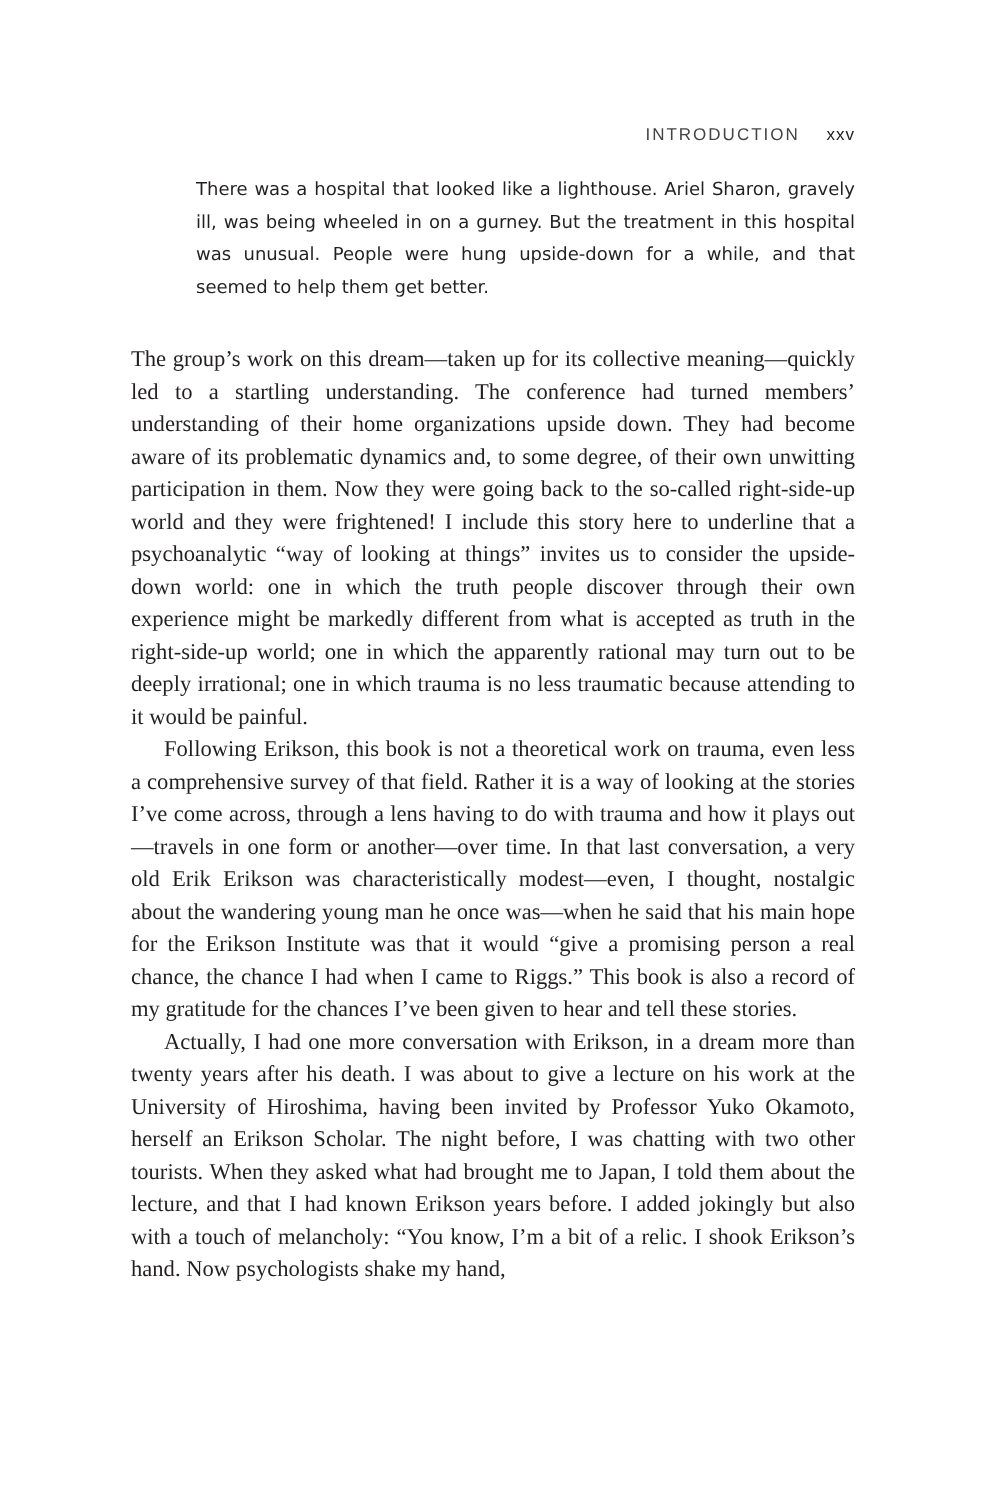INTRODUCTION xxv
There was a hospital that looked like a lighthouse. Ariel Sharon, gravely ill, was being wheeled in on a gurney. But the treatment in this hospital was unusual. People were hung upside-down for a while, and that seemed to help them get better.
The group’s work on this dream—taken up for its collective meaning—quickly led to a startling understanding. The conference had turned members’ understanding of their home organizations upside down. They had become aware of its problematic dynamics and, to some degree, of their own unwitting participation in them. Now they were going back to the so-called right-side-up world and they were frightened! I include this story here to underline that a psychoanalytic “way of looking at things” invites us to consider the upside-down world: one in which the truth people discover through their own experience might be markedly different from what is accepted as truth in the right-side-up world; one in which the apparently rational may turn out to be deeply irrational; one in which trauma is no less traumatic because attending to it would be painful.
Following Erikson, this book is not a theoretical work on trauma, even less a comprehensive survey of that field. Rather it is a way of looking at the stories I’ve come across, through a lens having to do with trauma and how it plays out—travels in one form or another—over time. In that last conversation, a very old Erik Erikson was characteristically modest—even, I thought, nostalgic about the wandering young man he once was—when he said that his main hope for the Erikson Institute was that it would “give a promising person a real chance, the chance I had when I came to Riggs.” This book is also a record of my gratitude for the chances I’ve been given to hear and tell these stories.
Actually, I had one more conversation with Erikson, in a dream more than twenty years after his death. I was about to give a lecture on his work at the University of Hiroshima, having been invited by Professor Yuko Okamoto, herself an Erikson Scholar. The night before, I was chatting with two other tourists. When they asked what had brought me to Japan, I told them about the lecture, and that I had known Erikson years before. I added jokingly but also with a touch of melancholy: “You know, I’m a bit of a relic. I shook Erikson’s hand. Now psychologists shake my hand,